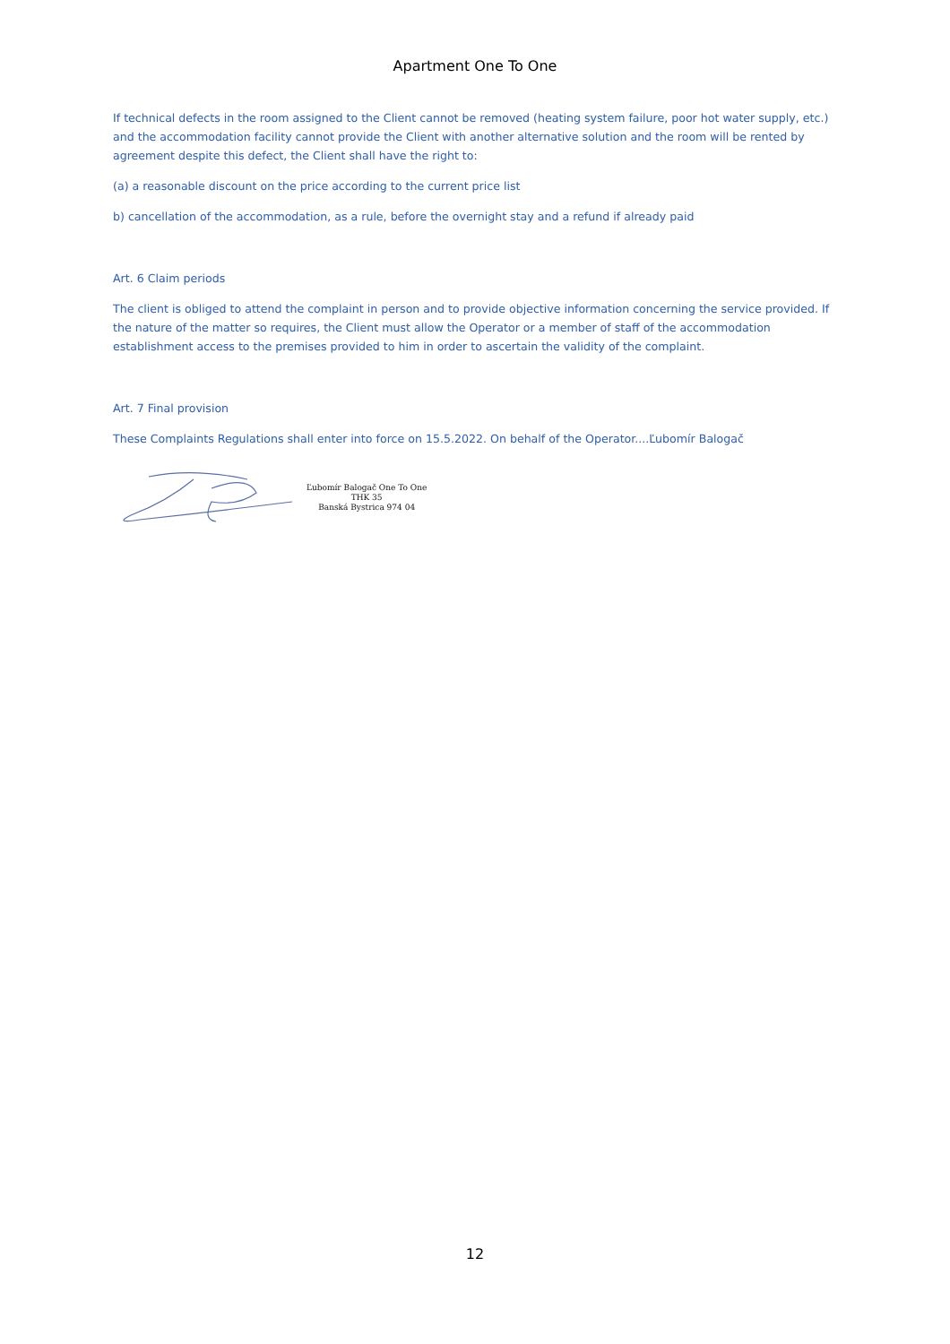Apartment One To One
If technical defects in the room assigned to the Client cannot be removed (heating system failure, poor hot water supply, etc.) and the accommodation facility cannot provide the Client with another alternative solution and the room will be rented by agreement despite this defect, the Client shall have the right to:
(a) a reasonable discount on the price according to the current price list
b) cancellation of the accommodation, as a rule, before the overnight stay and a refund if already paid
Art. 6 Claim periods
The client is obliged to attend the complaint in person and to provide objective information concerning the service provided. If the nature of the matter so requires, the Client must allow the Operator or a member of staff of the accommodation establishment access to the premises provided to him in order to ascertain the validity of the complaint.
Art. 7 Final provision
These Complaints Regulations shall enter into force on 15.5.2022. On behalf of the Operator....Ľubomír Balogač
Ľubomír Balogač One To One
THK 35
Banská Bystrica 974 04
12